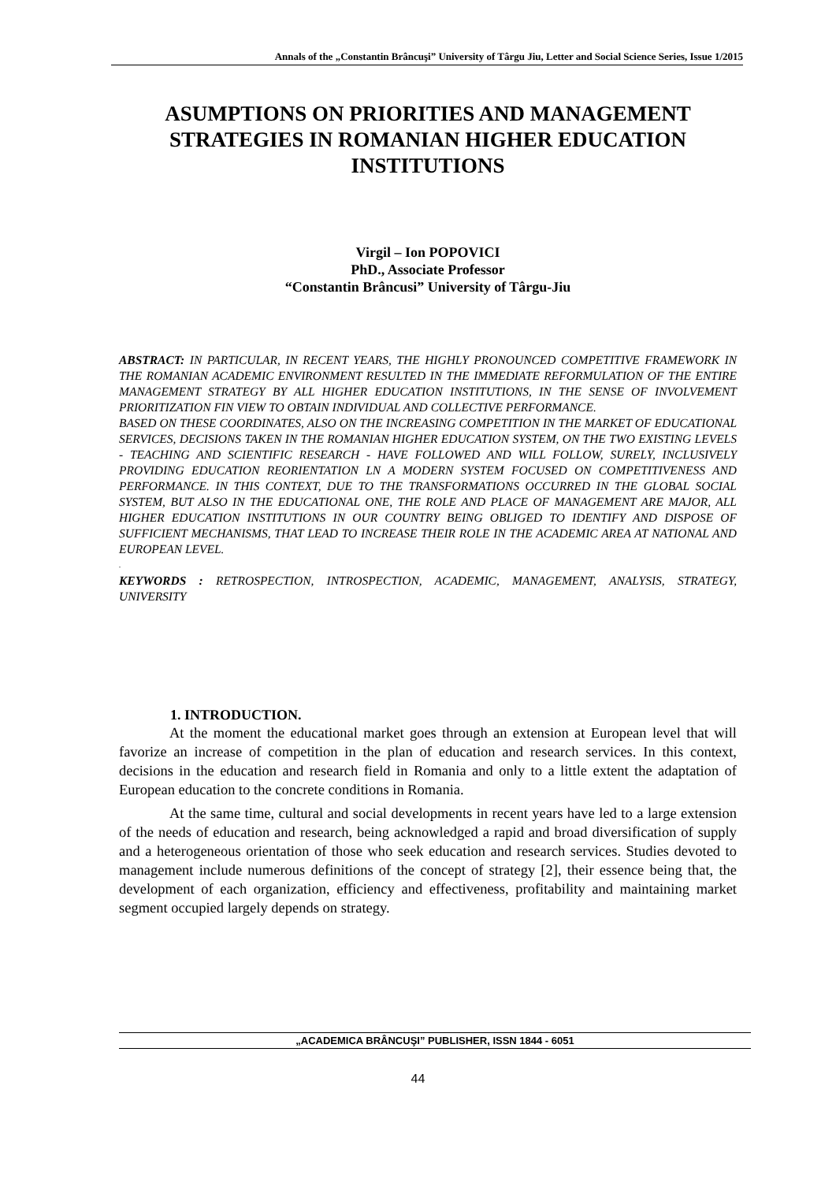Annals of the „Constantin Brâncuşi” University of Târgu Jiu, Letter and Social Science Series, Issue 1/2015
ASUMPTIONS ON PRIORITIES AND MANAGEMENT STRATEGIES IN ROMANIAN HIGHER EDUCATION INSTITUTIONS
Virgil – Ion POPOVICI
PhD., Associate Professor
“Constantin Brâncusi” University of Târgu-Jiu
ABSTRACT: IN PARTICULAR, IN RECENT YEARS, THE HIGHLY PRONOUNCED COMPETITIVE FRAMEWORK IN THE ROMANIAN ACADEMIC ENVIRONMENT RESULTED IN THE IMMEDIATE REFORMULATION OF THE ENTIRE MANAGEMENT STRATEGY BY ALL HIGHER EDUCATION INSTITUTIONS, IN THE SENSE OF INVOLVEMENT PRIORITIZATION FIN VIEW TO OBTAIN INDIVIDUAL AND COLLECTIVE PERFORMANCE.
BASED ON THESE COORDINATES, ALSO ON THE INCREASING COMPETITION IN THE MARKET OF EDUCATIONAL SERVICES, DECISIONS TAKEN IN THE ROMANIAN HIGHER EDUCATION SYSTEM, ON THE TWO EXISTING LEVELS - TEACHING AND SCIENTIFIC RESEARCH - HAVE FOLLOWED AND WILL FOLLOW, SURELY, INCLUSIVELY PROVIDING EDUCATION REORIENTATION LN A MODERN SYSTEM FOCUSED ON COMPETITIVENESS AND PERFORMANCE. IN THIS CONTEXT, DUE TO THE TRANSFORMATIONS OCCURRED IN THE GLOBAL SOCIAL SYSTEM, BUT ALSO IN THE EDUCATIONAL ONE, THE ROLE AND PLACE OF MANAGEMENT ARE MAJOR, ALL HIGHER EDUCATION INSTITUTIONS IN OUR COUNTRY BEING OBLIGED TO IDENTIFY AND DISPOSE OF SUFFICIENT MECHANISMS, THAT LEAD TO INCREASE THEIR ROLE IN THE ACADEMIC AREA AT NATIONAL AND EUROPEAN LEVEL.
.
KEYWORDS : RETROSPECTION, INTROSPECTION, ACADEMIC, MANAGEMENT, ANALYSIS, STRATEGY, UNIVERSITY
1. INTRODUCTION.
At the moment the educational market goes through an extension at European level that will favorize an increase of competition in the plan of education and research services. In this context, decisions in the education and research field in Romania and only to a little extent the adaptation of European education to the concrete conditions in Romania.
At the same time, cultural and social developments in recent years have led to a large extension of the needs of education and research, being acknowledged a rapid and broad diversification of supply and a heterogeneous orientation of those who seek education and research services. Studies devoted to management include numerous definitions of the concept of strategy [2], their essence being that, the development of each organization, efficiency and effectiveness, profitability and maintaining market segment occupied largely depends on strategy.
„ACADEMICA BRÂNCUŞI” PUBLISHER, ISSN 1844 - 6051
44